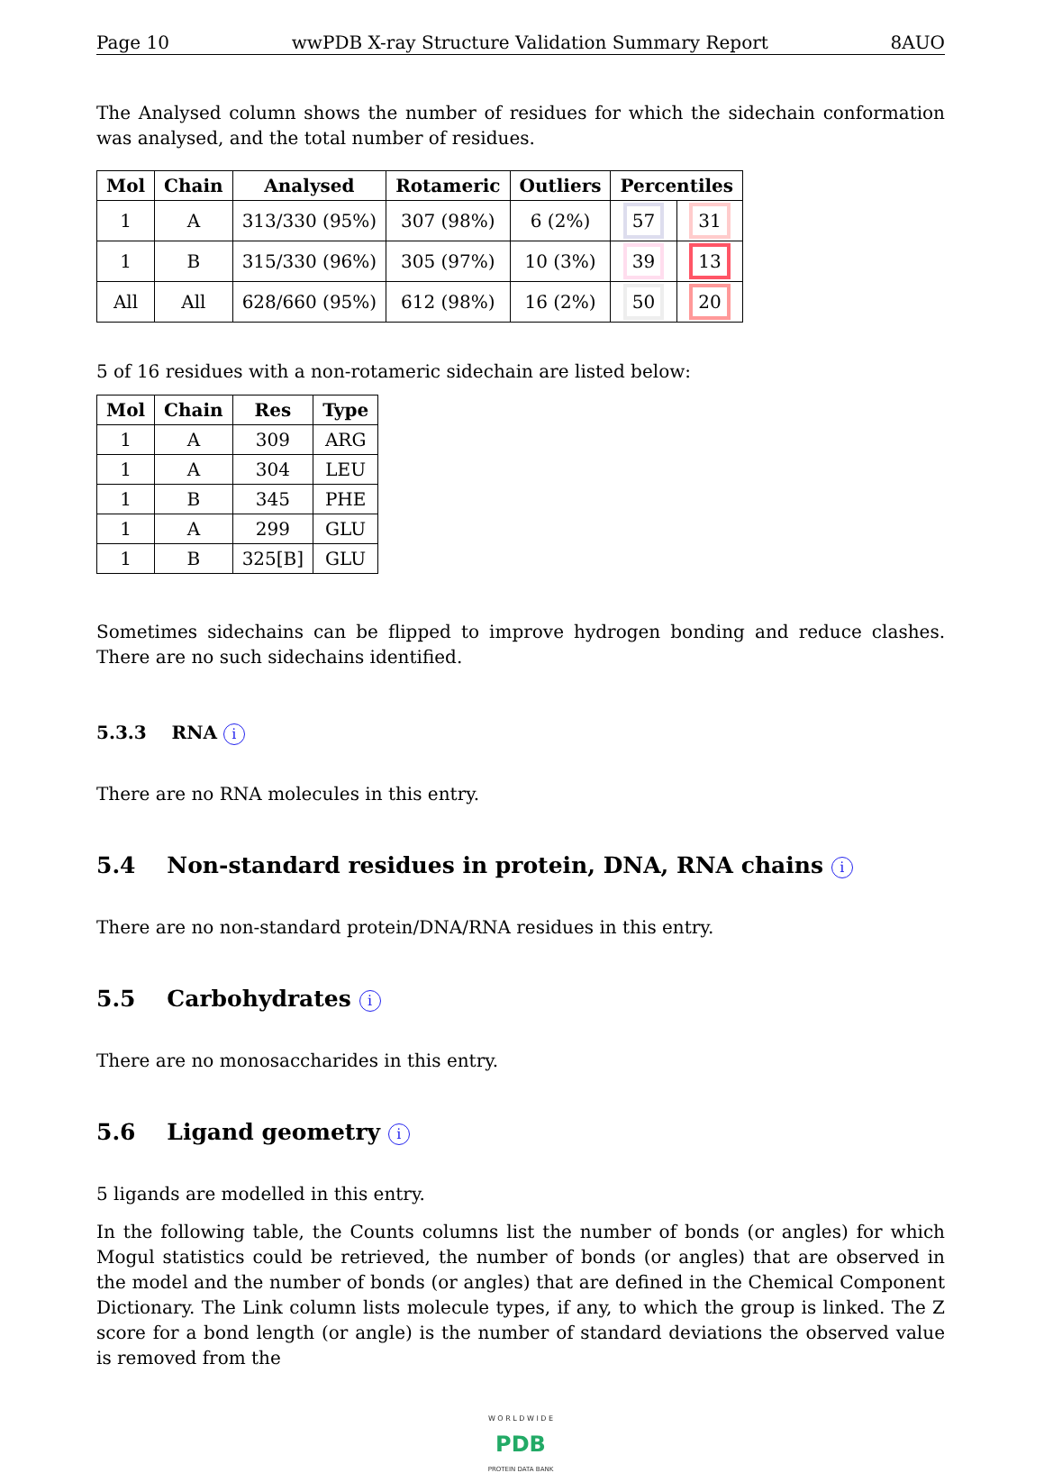Page 10 wwPDB X-ray Structure Validation Summary Report 8AUO
The Analysed column shows the number of residues for which the sidechain conformation was analysed, and the total number of residues.
| Mol | Chain | Analysed | Rotameric | Outliers | Percentiles | |
| --- | --- | --- | --- | --- | --- | --- |
| 1 | A | 313/330 (95%) | 307 (98%) | 6 (2%) | 57 | 31 |
| 1 | B | 315/330 (96%) | 305 (97%) | 10 (3%) | 39 | 13 |
| All | All | 628/660 (95%) | 612 (98%) | 16 (2%) | 50 | 20 |
5 of 16 residues with a non-rotameric sidechain are listed below:
| Mol | Chain | Res | Type |
| --- | --- | --- | --- |
| 1 | A | 309 | ARG |
| 1 | A | 304 | LEU |
| 1 | B | 345 | PHE |
| 1 | A | 299 | GLU |
| 1 | B | 325[B] | GLU |
Sometimes sidechains can be flipped to improve hydrogen bonding and reduce clashes. There are no such sidechains identified.
5.3.3 RNA i
There are no RNA molecules in this entry.
5.4 Non-standard residues in protein, DNA, RNA chains i
There are no non-standard protein/DNA/RNA residues in this entry.
5.5 Carbohydrates i
There are no monosaccharides in this entry.
5.6 Ligand geometry i
5 ligands are modelled in this entry.
In the following table, the Counts columns list the number of bonds (or angles) for which Mogul statistics could be retrieved, the number of bonds (or angles) that are observed in the model and the number of bonds (or angles) that are defined in the Chemical Component Dictionary. The Link column lists molecule types, if any, to which the group is linked. The Z score for a bond length (or angle) is the number of standard deviations the observed value is removed from the
W O R L D W I D E
PDB
PROTEIN DATA BANK